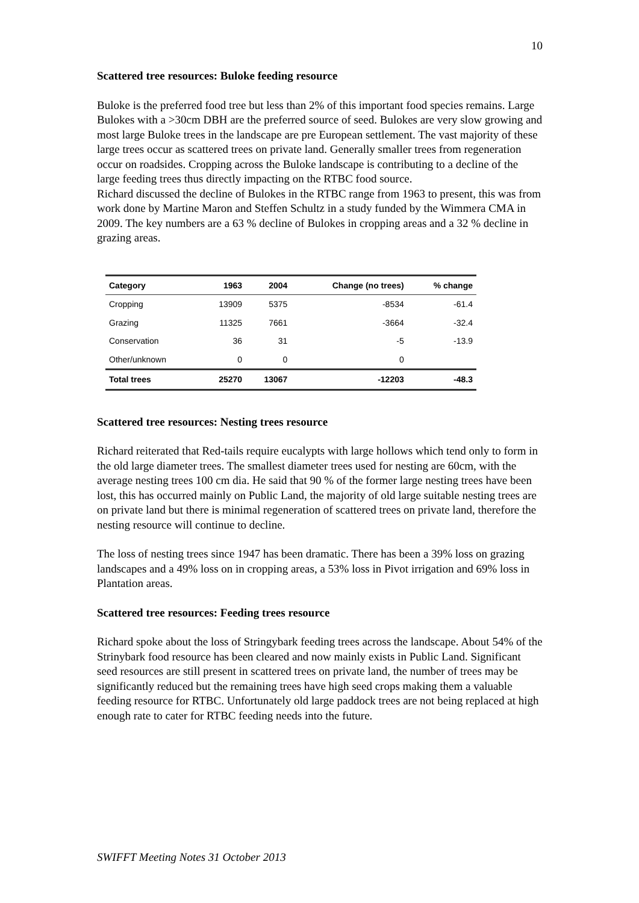10
Scattered tree resources: Buloke feeding resource
Buloke is the preferred food tree but less than 2% of this important food species remains. Large Bulokes with a >30cm DBH are the preferred source of seed. Bulokes are very slow growing and most large Buloke trees in the landscape are pre European settlement. The vast majority of these large trees occur as scattered trees on private land. Generally smaller trees from regeneration occur on roadsides. Cropping across the Buloke landscape is contributing to a decline of the large feeding trees thus directly impacting on the RTBC food source.
Richard discussed the decline of Bulokes in the RTBC range from 1963 to present, this was from work done by Martine Maron and Steffen Schultz in a study funded by the Wimmera CMA in 2009. The key numbers are a 63 % decline of Bulokes in cropping areas and a 32 % decline in grazing areas.
| Category | 1963 | 2004 | Change (no trees) | % change |
| --- | --- | --- | --- | --- |
| Cropping | 13909 | 5375 | -8534 | -61.4 |
| Grazing | 11325 | 7661 | -3664 | -32.4 |
| Conservation | 36 | 31 | -5 | -13.9 |
| Other/unknown | 0 | 0 | 0 | |
| Total trees | 25270 | 13067 | -12203 | -48.3 |
Scattered tree resources: Nesting trees resource
Richard reiterated that Red-tails require eucalypts with large hollows which tend only to form in the old large diameter trees. The smallest diameter trees used for nesting are 60cm, with the average nesting trees 100 cm dia. He said that 90 % of the former large nesting trees have been lost, this has occurred mainly on Public Land, the majority of old large suitable nesting trees are on private land but there is minimal regeneration of scattered trees on private land, therefore the nesting resource will continue to decline.
The loss of nesting trees since 1947 has been dramatic. There has been a 39% loss on grazing landscapes and a 49% loss on in cropping areas, a 53% loss in Pivot irrigation and 69% loss in Plantation areas.
Scattered tree resources: Feeding trees resource
Richard spoke about the loss of Stringybark feeding trees across the landscape. About 54% of the Strinybark food resource has been cleared and now mainly exists in Public Land. Significant seed resources are still present in scattered trees on private land, the number of trees may be significantly reduced but the remaining trees have high seed crops making them a valuable feeding resource for RTBC. Unfortunately old large paddock trees are not being replaced at high enough rate to cater for RTBC feeding needs into the future.
SWIFFT Meeting Notes 31 October 2013